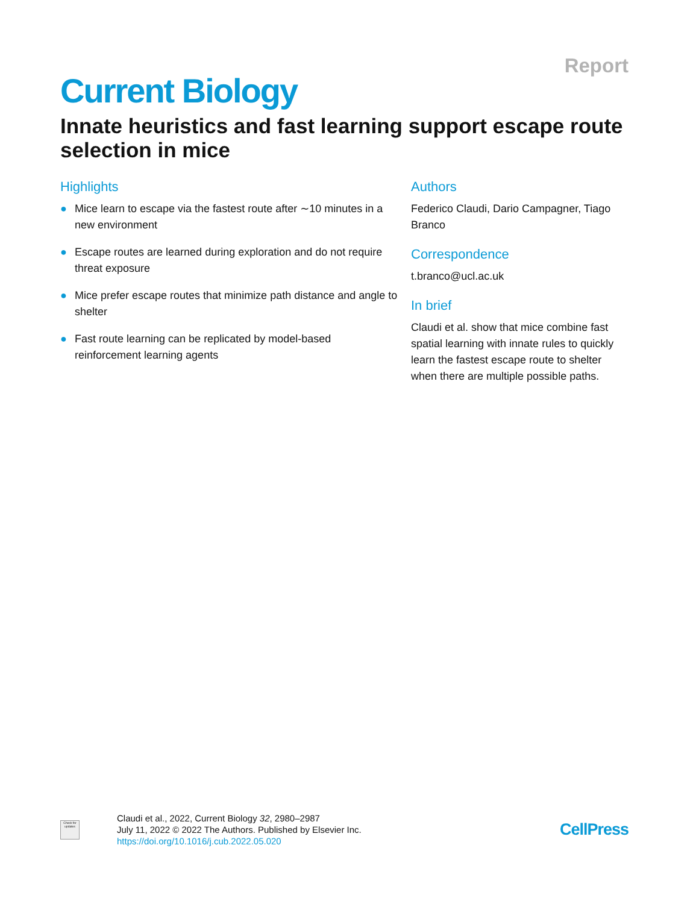Report
Current Biology
Innate heuristics and fast learning support escape route selection in mice
Highlights
● Mice learn to escape via the fastest route after ∼10 minutes in a new environment
● Escape routes are learned during exploration and do not require threat exposure
● Mice prefer escape routes that minimize path distance and angle to shelter
● Fast route learning can be replicated by model-based reinforcement learning agents
Authors
Federico Claudi, Dario Campagner, Tiago Branco
Correspondence
t.branco@ucl.ac.uk
In brief
Claudi et al. show that mice combine fast spatial learning with innate rules to quickly learn the fastest escape route to shelter when there are multiple possible paths.
Check for updates
Claudi et al., 2022, Current Biology 32, 2980–2987
July 11, 2022 © 2022 The Authors. Published by Elsevier Inc.
https://doi.org/10.1016/j.cub.2022.05.020
CellPress